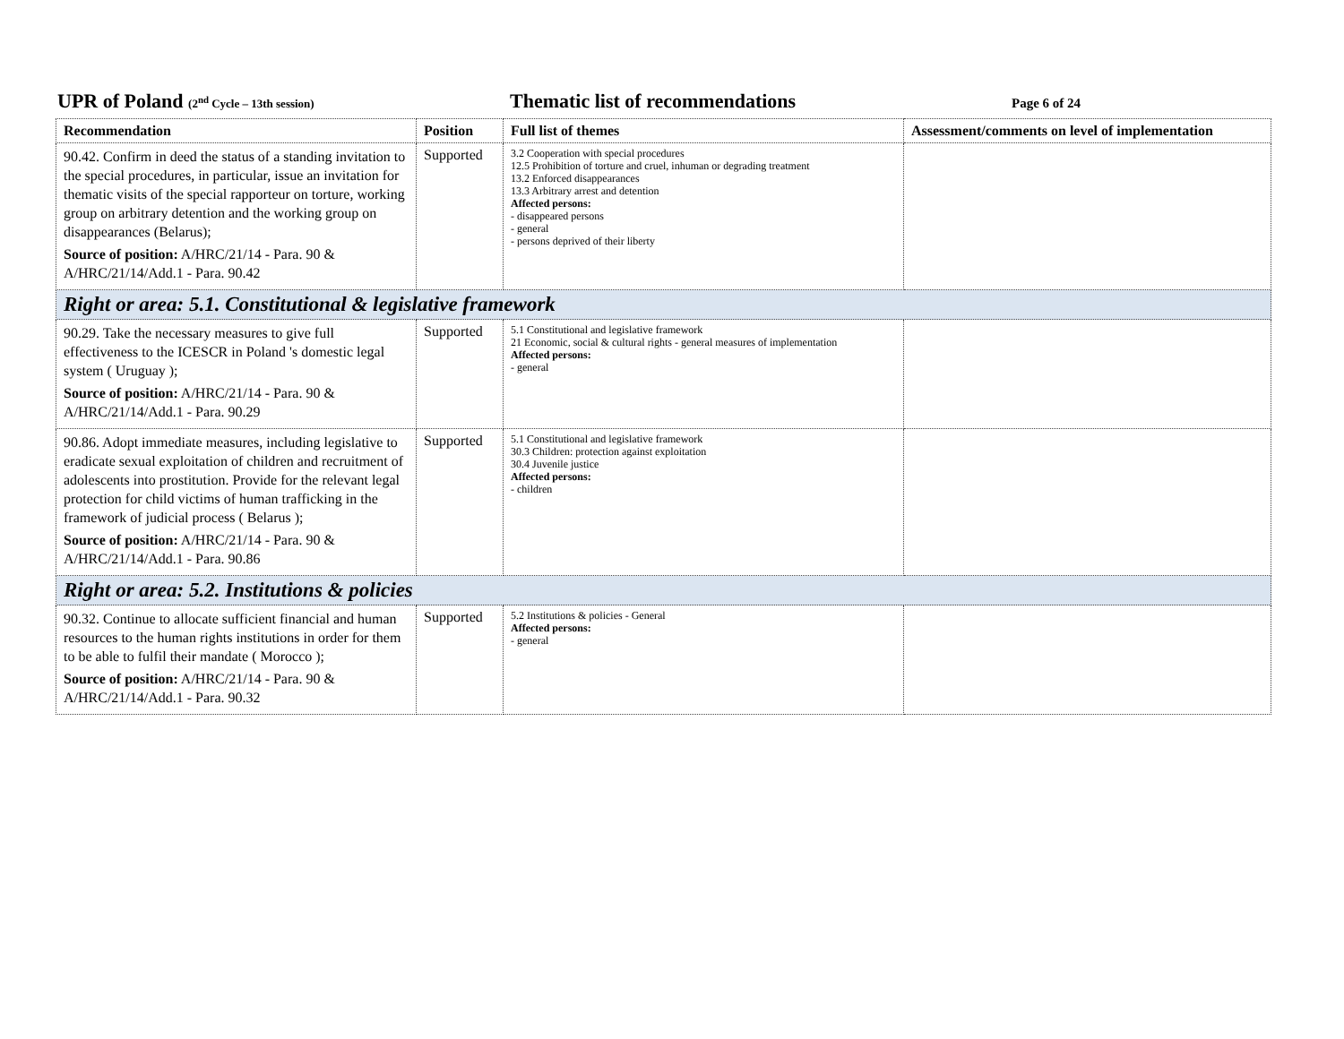UPR of Poland (2<sup>nd</sup> Cycle – 13th session)
Thematic list of recommendations
Page 6 of 24
| Recommendation | Position | Full list of themes | Assessment/comments on level of implementation |
| --- | --- | --- | --- |
| 90.42. Confirm in deed the status of a standing invitation to the special procedures, in particular, issue an invitation for thematic visits of the special rapporteur on torture, working group on arbitrary detention and the working group on disappearances (Belarus); Source of position: A/HRC/21/14 - Para. 90 & A/HRC/21/14/Add.1 - Para. 90.42 | Supported | 3.2 Cooperation with special procedures 12.5 Prohibition of torture and cruel, inhuman or degrading treatment 13.2 Enforced disappearances 13.3 Arbitrary arrest and detention Affected persons: - disappeared persons - general - persons deprived of their liberty | |
| Right or area: 5.1. Constitutional & legislative framework | | | |
| 90.29. Take the necessary measures to give full effectiveness to the ICESCR in Poland 's domestic legal system ( Uruguay ); Source of position: A/HRC/21/14 - Para. 90 & A/HRC/21/14/Add.1 - Para. 90.29 | Supported | 5.1 Constitutional and legislative framework 21 Economic, social & cultural rights - general measures of implementation Affected persons: - general | |
| 90.86. Adopt immediate measures, including legislative to eradicate sexual exploitation of children and recruitment of adolescents into prostitution. Provide for the relevant legal protection for child victims of human trafficking in the framework of judicial process ( Belarus ); Source of position: A/HRC/21/14 - Para. 90 & A/HRC/21/14/Add.1 - Para. 90.86 | Supported | 5.1 Constitutional and legislative framework 30.3 Children: protection against exploitation 30.4 Juvenile justice Affected persons: - children | |
| Right or area: 5.2. Institutions & policies | | | |
| 90.32. Continue to allocate sufficient financial and human resources to the human rights institutions in order for them to be able to fulfil their mandate ( Morocco ); Source of position: A/HRC/21/14 - Para. 90 & A/HRC/21/14/Add.1 - Para. 90.32 | Supported | 5.2 Institutions & policies - General Affected persons: - general | |